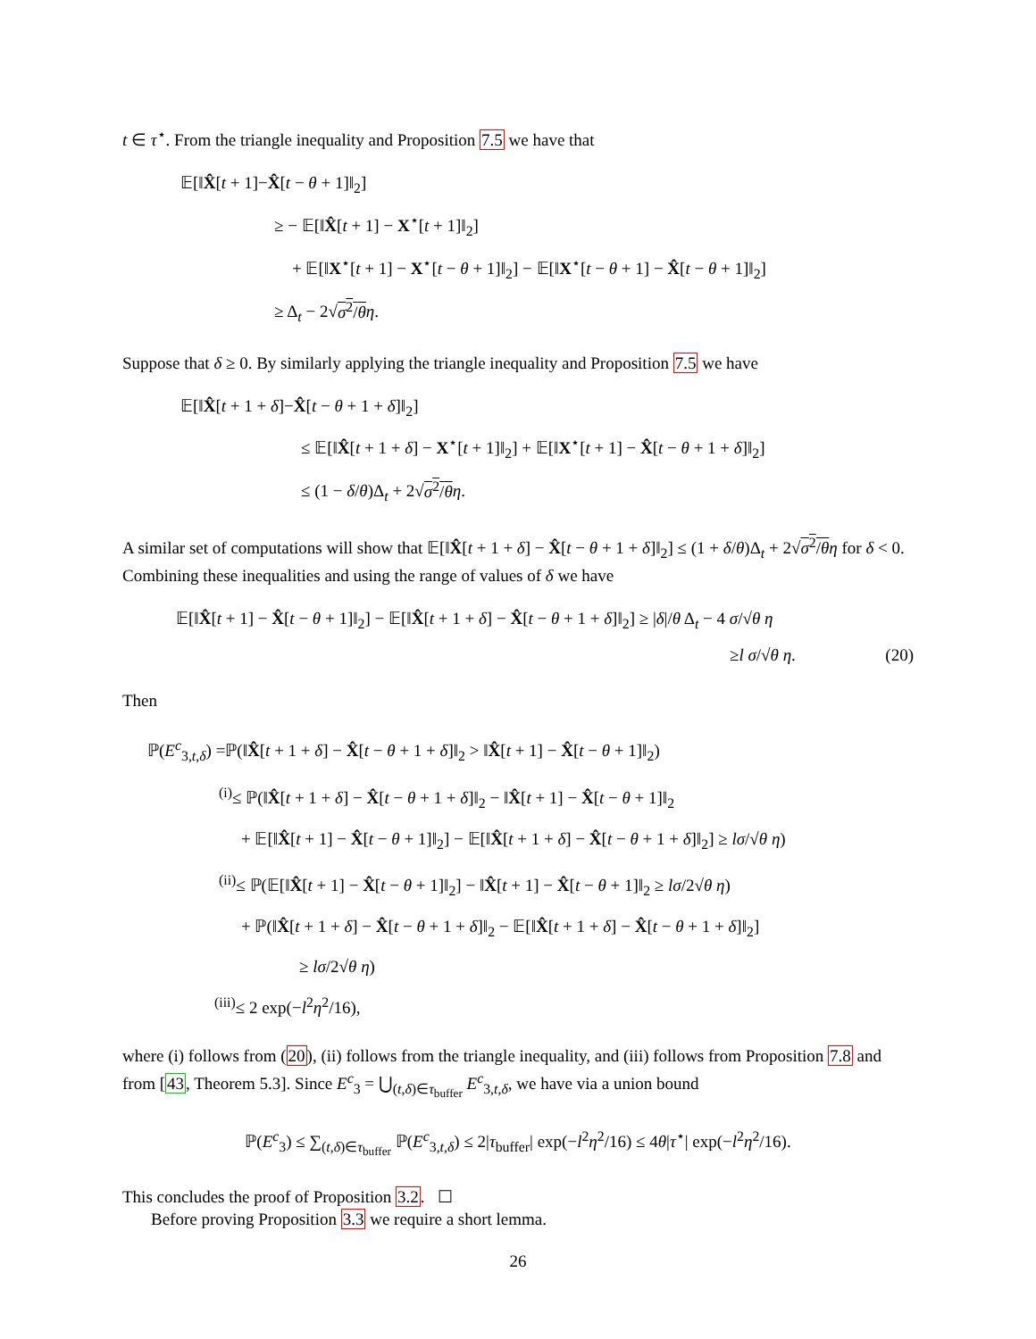t ∈ τ<sup>⋆</sup>. From the triangle inequality and Proposition 7.5 we have that
𝔼[‖X̂[t + 1]−X̂[t − θ + 1]‖<sub>2</sub>]
≥ − 𝔼[‖X̂[t + 1] − X<sup>⋆</sup>[t + 1]‖<sub>2</sub>]
+ 𝔼[‖X<sup>⋆</sup>[t + 1] − X<sup>⋆</sup>[t − θ + 1]‖<sub>2</sub>] − 𝔼[‖X<sup>⋆</sup>[t − θ + 1] − X̂[t − θ + 1]‖<sub>2</sub>]
≥ Δ<sub>t</sub> − 2√σ<sup>2</sup>/θ η.
Suppose that δ ≥ 0. By similarly applying the triangle inequality and Proposition 7.5 we have
𝔼[‖X̂[t + 1 + δ]−X̂[t − θ + 1 + δ]‖<sub>2</sub>]
≤ 𝔼[‖X̂[t + 1 + δ] − X<sup>⋆</sup>[t + 1]‖<sub>2</sub>] + 𝔼[‖X<sup>⋆</sup>[t + 1] − X̂[t − θ + 1 + δ]‖<sub>2</sub>]
≤ (1 − δ/θ)Δ<sub>t</sub> + 2√σ<sup>2</sup>/θ η.
A similar set of computations will show that 𝔼[‖X̂[t + 1 + δ] − X̂[t − θ + 1 + δ]‖<sub>2</sub>] ≤ (1 + δ/θ)Δ<sub>t</sub> + 2√σ<sup>2</sup>/θ η for δ < 0. Combining these inequalities and using the range of values of δ we have
𝔼[‖X̂[t + 1] − X̂[t − θ + 1]‖<sub>2</sub>] − 𝔼[‖X̂[t + 1 + δ] − X̂[t − θ + 1 + δ]‖<sub>2</sub>] ≥ |δ|/θ Δ<sub>t</sub> − 4 σ/√θ η
≥l σ/√θ η. (20)
Then
ℙ(E<sup>c</sup><sub>3,t,δ</sub>) =ℙ(‖X̂[t + 1 + δ] − X̂[t − θ + 1 + δ]‖<sub>2</sub> > ‖X̂[t + 1] − X̂[t − θ + 1]‖<sub>2</sub>)
<sup>(i)</sup>≤ ℙ(‖X̂[t + 1 + δ] − X̂[t − θ + 1 + δ]‖<sub>2</sub> − ‖X̂[t + 1] − X̂[t − θ + 1]‖<sub>2</sub>
+ 𝔼[‖X̂[t + 1] − X̂[t − θ + 1]‖<sub>2</sub>] − 𝔼[‖X̂[t + 1 + δ] − X̂[t − θ + 1 + δ]‖<sub>2</sub>] ≥ lσ/√θ η)
<sup>(ii)</sup>≤ ℙ(𝔼[‖X̂[t + 1] − X̂[t − θ + 1]‖<sub>2</sub>] − ‖X̂[t + 1] − X̂[t − θ + 1]‖<sub>2</sub> ≥ lσ/2√θ η)
+ ℙ(‖X̂[t + 1 + δ] − X̂[t − θ + 1 + δ]‖<sub>2</sub> − 𝔼[‖X̂[t + 1 + δ] − X̂[t − θ + 1 + δ]‖<sub>2</sub>]
≥ lσ/2√θ η)
<sup>(iii)</sup>≤ 2 exp(−l<sup>2</sup>η<sup>2</sup>/16),
where (i) follows from (20), (ii) follows from the triangle inequality, and (iii) follows from Proposition 7.8 and from [43, Theorem 5.3]. Since E<sup>c</sup><sub>3</sub> = ⋃<sub>(t,δ)∈τ<sub>buffer</sub></sub> E<sup>c</sup><sub>3,t,δ</sub>, we have via a union bound
ℙ(E<sup>c</sup><sub>3</sub>) ≤ ∑<sub>(t,δ)∈τ<sub>buffer</sub></sub> ℙ(E<sup>c</sup><sub>3,t,δ</sub>) ≤ 2|τ<sub>buffer</sub>| exp(−l<sup>2</sup>η<sup>2</sup>/16) ≤ 4θ|τ<sup>⋆</sup>| exp(−l<sup>2</sup>η<sup>2</sup>/16).
This concludes the proof of Proposition 3.2. ☐
Before proving Proposition 3.3 we require a short lemma.
26